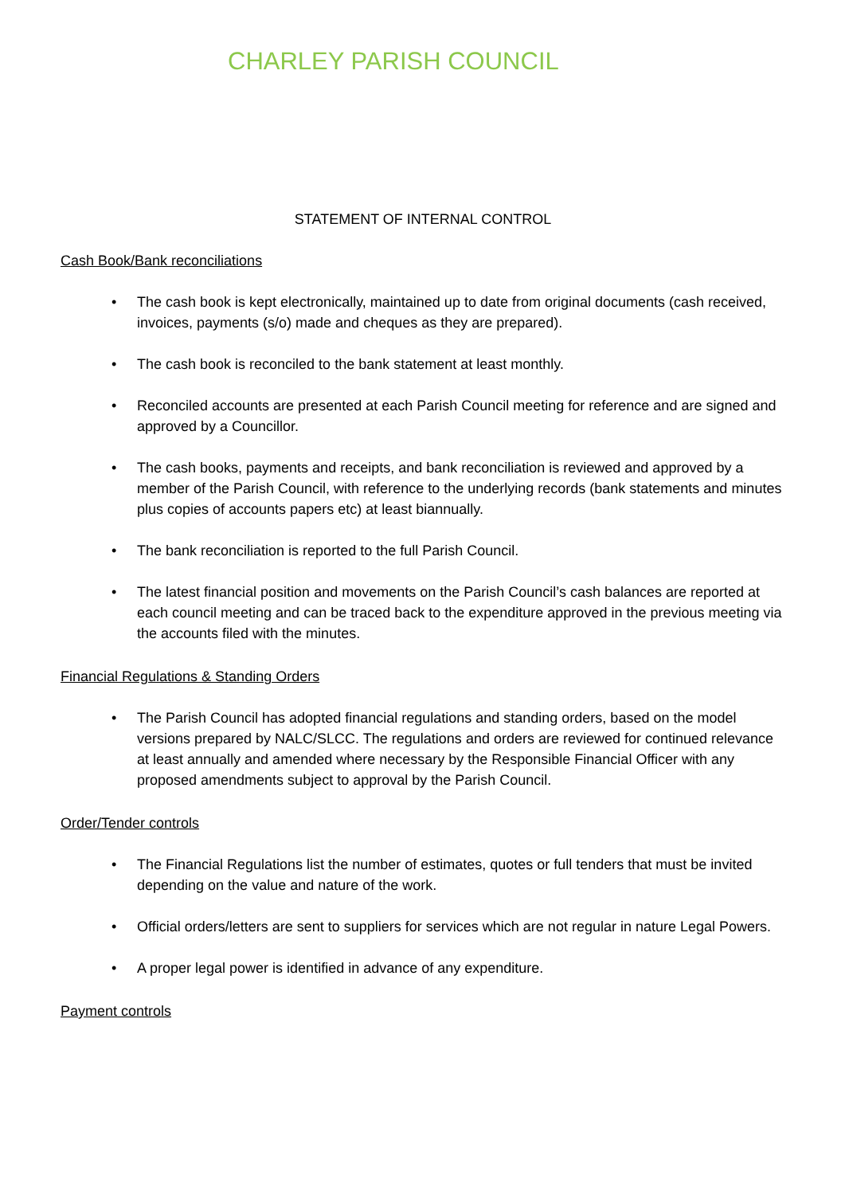CHARLEY PARISH COUNCIL
STATEMENT OF INTERNAL CONTROL
Cash Book/Bank reconciliations
• The cash book is kept electronically, maintained up to date from original documents (cash received, invoices, payments (s/o) made and cheques as they are prepared).
• The cash book is reconciled to the bank statement at least monthly.
• Reconciled accounts are presented at each Parish Council meeting for reference and are signed and approved by a Councillor.
• The cash books, payments and receipts, and bank reconciliation is reviewed and approved by a member of the Parish Council, with reference to the underlying records (bank statements and minutes plus copies of accounts papers etc) at least biannually.
• The bank reconciliation is reported to the full Parish Council.
• The latest financial position and movements on the Parish Council’s cash balances are reported at each council meeting and can be traced back to the expenditure approved in the previous meeting via the accounts filed with the minutes.
Financial Regulations & Standing Orders
• The Parish Council has adopted financial regulations and standing orders, based on the model versions prepared by NALC/SLCC. The regulations and orders are reviewed for continued relevance at least annually and amended where necessary by the Responsible Financial Officer with any proposed amendments subject to approval by the Parish Council.
Order/Tender controls
• The Financial Regulations list the number of estimates, quotes or full tenders that must be invited depending on the value and nature of the work.
• Official orders/letters are sent to suppliers for services which are not regular in nature Legal Powers.
• A proper legal power is identified in advance of any expenditure.
Payment controls